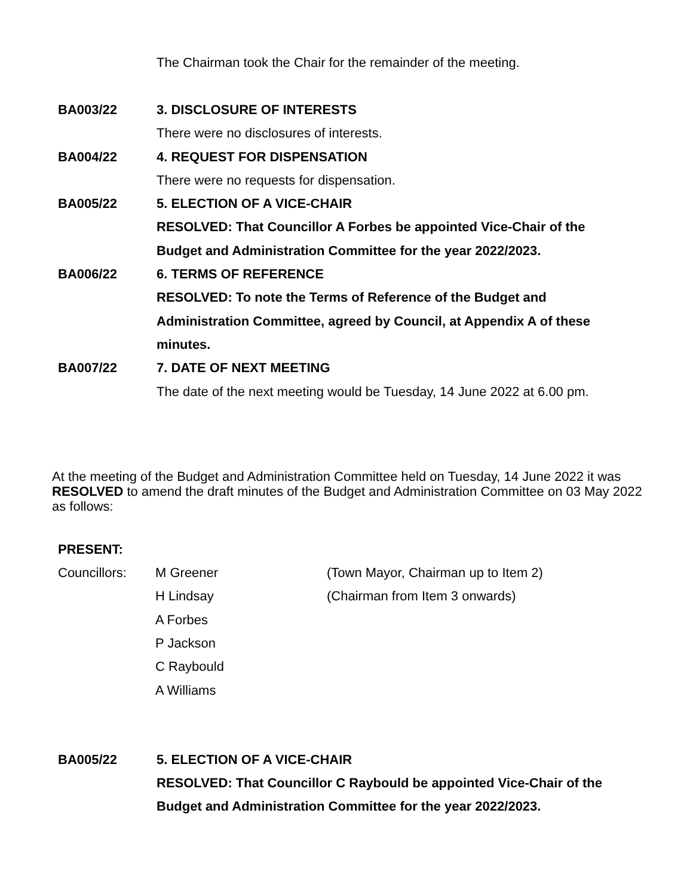The Chairman took the Chair for the remainder of the meeting.
BA003/22 3. DISCLOSURE OF INTERESTS
There were no disclosures of interests.
BA004/22 4. REQUEST FOR DISPENSATION
There were no requests for dispensation.
BA005/22 5. ELECTION OF A VICE-CHAIR
RESOLVED: That Councillor A Forbes be appointed Vice-Chair of the
Budget and Administration Committee for the year 2022/2023.
BA006/22 6. TERMS OF REFERENCE
RESOLVED: To note the Terms of Reference of the Budget and
Administration Committee, agreed by Council, at Appendix A of these
minutes.
BA007/22 7. DATE OF NEXT MEETING
The date of the next meeting would be Tuesday, 14 June 2022 at 6.00 pm.
At the meeting of the Budget and Administration Committee held on Tuesday, 14 June 2022 it was RESOLVED to amend the draft minutes of the Budget and Administration Committee on 03 May 2022 as follows:
PRESENT:
Councillors: M Greener
(Town Mayor, Chairman up to Item 2)
H Lindsay (Chairman from Item 3 onwards)
A Forbes
P Jackson
C Raybould
A Williams
BA005/22 5. ELECTION OF A VICE-CHAIR
RESOLVED: That Councillor C Raybould be appointed Vice-Chair of the
Budget and Administration Committee for the year 2022/2023.